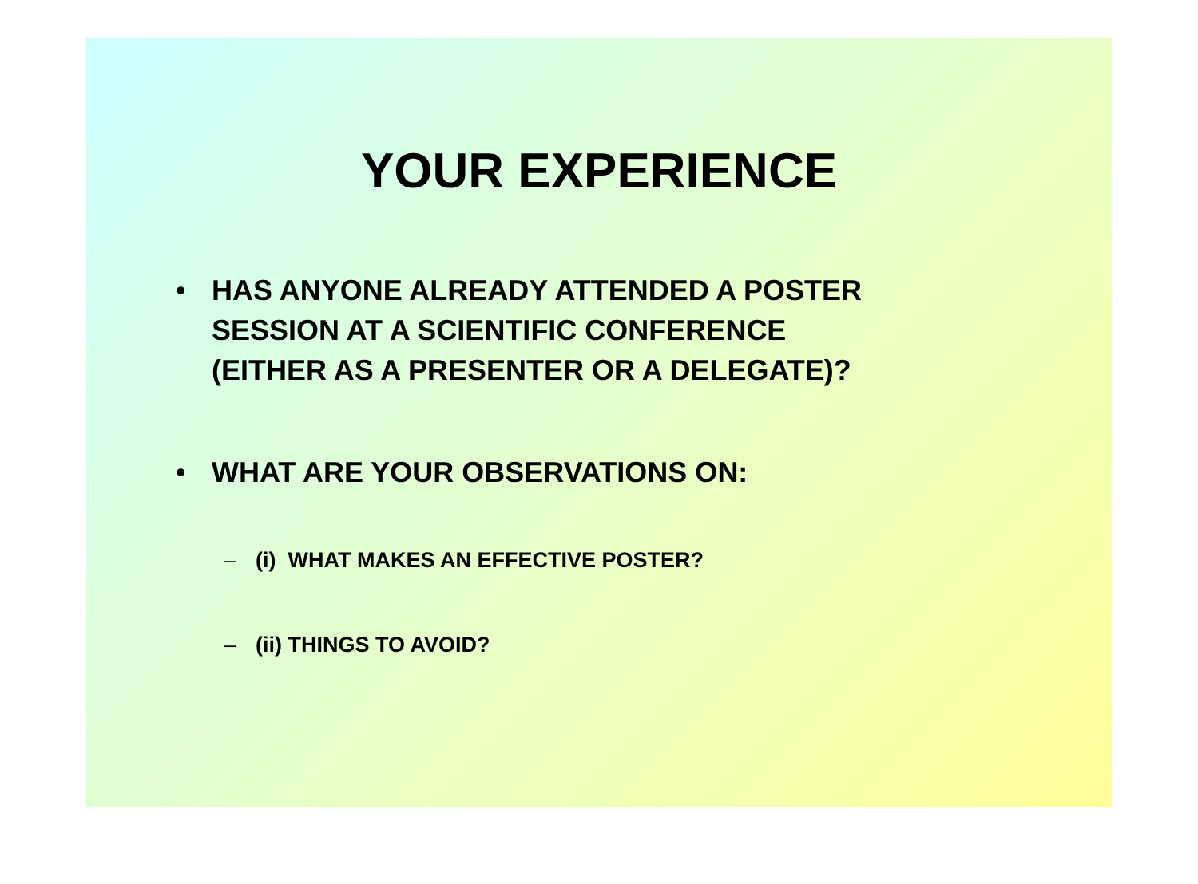YOUR EXPERIENCE
• HAS ANYONE ALREADY ATTENDED A POSTER
SESSION AT A SCIENTIFIC CONFERENCE
(EITHER AS A PRESENTER OR A DELEGATE)?
• WHAT ARE YOUR OBSERVATIONS ON:
– (i) WHAT MAKES AN EFFECTIVE POSTER?
– (ii) THINGS TO AVOID?